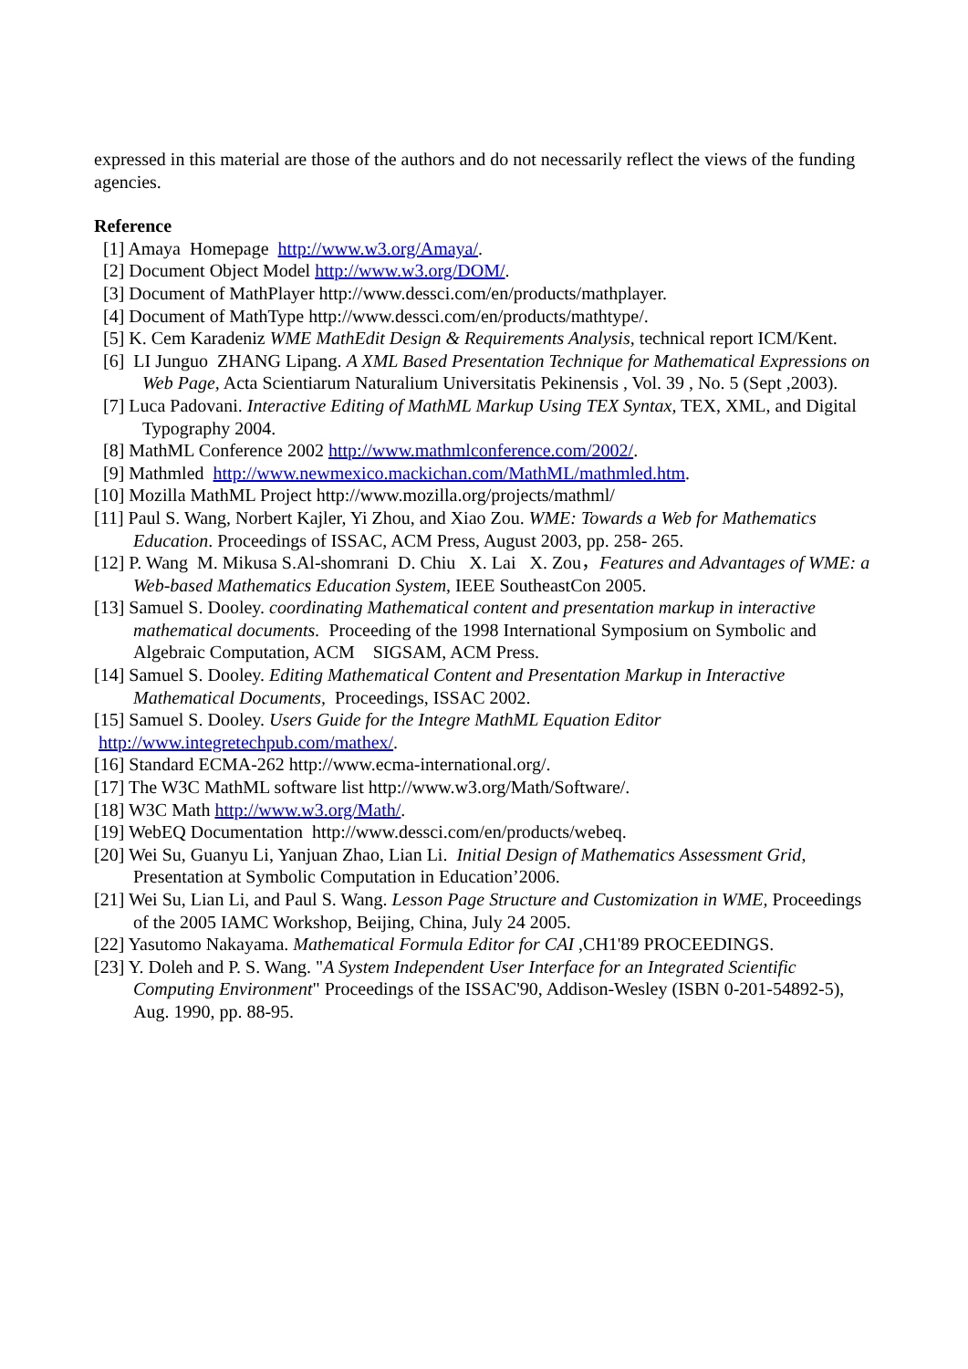expressed in this material are those of the authors and do not necessarily reflect the views of the funding agencies.
Reference
[1] Amaya Homepage http://www.w3.org/Amaya/.
[2] Document Object Model http://www.w3.org/DOM/.
[3] Document of MathPlayer http://www.dessci.com/en/products/mathplayer.
[4] Document of MathType http://www.dessci.com/en/products/mathtype/.
[5] K. Cem Karadeniz WME MathEdit Design & Requirements Analysis, technical report ICM/Kent.
[6] LI Junguo ZHANG Lipang. A XML Based Presentation Technique for Mathematical Expressions on Web Page, Acta Scientiarum Naturalium Universitatis Pekinensis , Vol. 39 , No. 5 (Sept ,2003).
[7] Luca Padovani. Interactive Editing of MathML Markup Using TEX Syntax, TEX, XML, and Digital Typography 2004.
[8] MathML Conference 2002 http://www.mathmlconference.com/2002/.
[9] Mathmled http://www.newmexico.mackichan.com/MathML/mathmled.htm.
[10] Mozilla MathML Project http://www.mozilla.org/projects/mathml/
[11] Paul S. Wang, Norbert Kajler, Yi Zhou, and Xiao Zou. WME: Towards a Web for Mathematics Education. Proceedings of ISSAC, ACM Press, August 2003, pp. 258- 265.
[12] P. Wang M. Mikusa S.Al-shomrani D. Chiu X. Lai X. Zou，Features and Advantages of WME: a Web-based Mathematics Education System, IEEE SoutheastCon 2005.
[13] Samuel S. Dooley. coordinating Mathematical content and presentation markup in interactive mathematical documents. Proceeding of the 1998 International Symposium on Symbolic and Algebraic Computation, ACM SIGSAM, ACM Press.
[14] Samuel S. Dooley. Editing Mathematical Content and Presentation Markup in Interactive Mathematical Documents, Proceedings, ISSAC 2002.
[15] Samuel S. Dooley. Users Guide for the Integre MathML Equation Editor
http://www.integretechpub.com/mathex/.
[16] Standard ECMA-262 http://www.ecma-international.org/.
[17] The W3C MathML software list http://www.w3.org/Math/Software/.
[18] W3C Math http://www.w3.org/Math/.
[19] WebEQ Documentation http://www.dessci.com/en/products/webeq.
[20] Wei Su, Guanyu Li, Yanjuan Zhao, Lian Li. Initial Design of Mathematics Assessment Grid, Presentation at Symbolic Computation in Education’2006.
[21] Wei Su, Lian Li, and Paul S. Wang. Lesson Page Structure and Customization in WME, Proceedings of the 2005 IAMC Workshop, Beijing, China, July 24 2005.
[22] Yasutomo Nakayama. Mathematical Formula Editor for CAI ,CH1'89 PROCEEDINGS.
[23] Y. Doleh and P. S. Wang. "A System Independent User Interface for an Integrated Scientific Computing Environment" Proceedings of the ISSAC'90, Addison-Wesley (ISBN 0-201-54892-5), Aug. 1990, pp. 88-95.